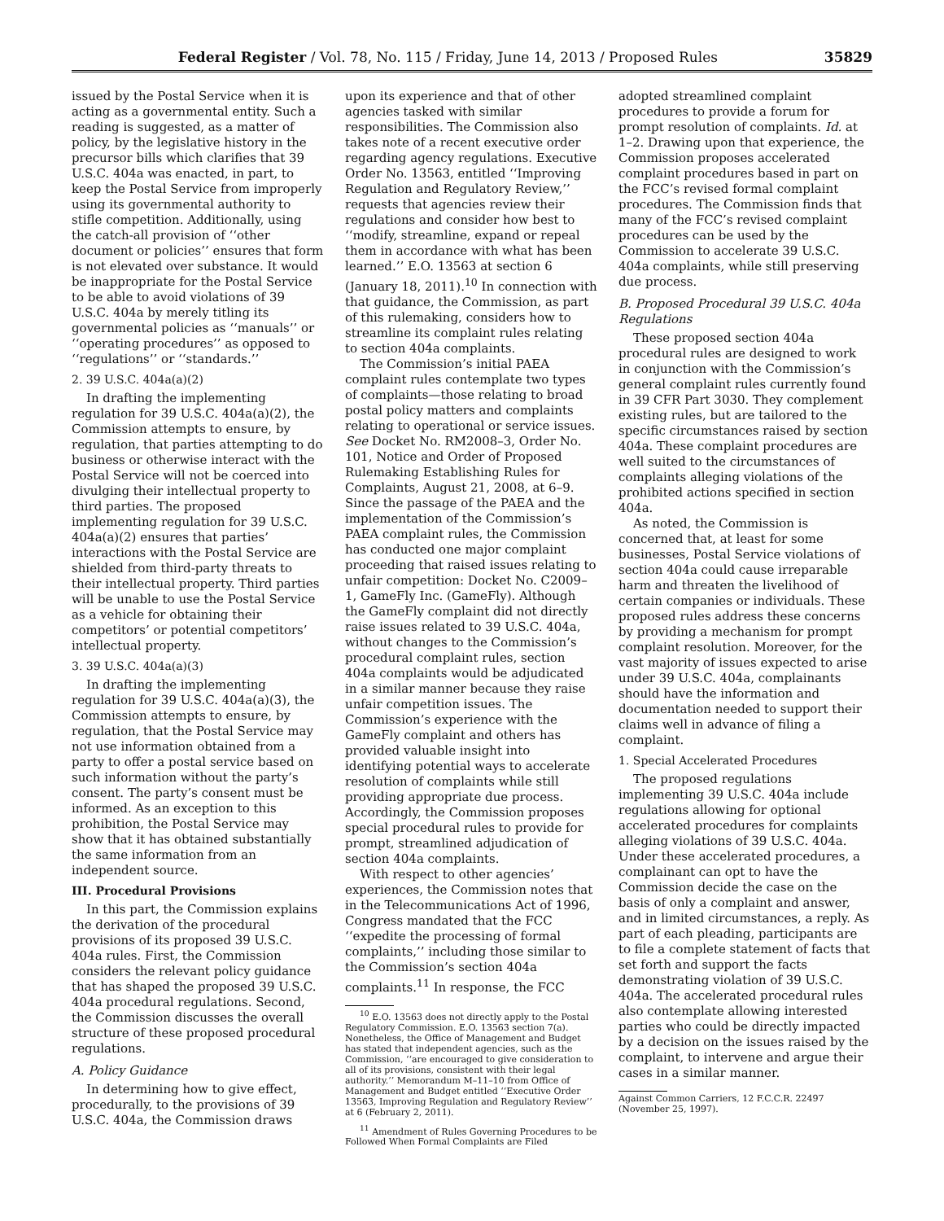Federal Register / Vol. 78, No. 115 / Friday, June 14, 2013 / Proposed Rules 35829
issued by the Postal Service when it is acting as a governmental entity. Such a reading is suggested, as a matter of policy, by the legislative history in the precursor bills which clarifies that 39 U.S.C. 404a was enacted, in part, to keep the Postal Service from improperly using its governmental authority to stifle competition. Additionally, using the catch-all provision of ‘‘other document or policies’’ ensures that form is not elevated over substance. It would be inappropriate for the Postal Service to be able to avoid violations of 39 U.S.C. 404a by merely titling its governmental policies as ‘‘manuals’’ or ‘‘operating procedures’’ as opposed to ‘‘regulations’’ or ‘‘standards.’’
2. 39 U.S.C. 404a(a)(2)
In drafting the implementing regulation for 39 U.S.C. 404a(a)(2), the Commission attempts to ensure, by regulation, that parties attempting to do business or otherwise interact with the Postal Service will not be coerced into divulging their intellectual property to third parties. The proposed implementing regulation for 39 U.S.C. 404a(a)(2) ensures that parties’ interactions with the Postal Service are shielded from third-party threats to their intellectual property. Third parties will be unable to use the Postal Service as a vehicle for obtaining their competitors’ or potential competitors’ intellectual property.
3. 39 U.S.C. 404a(a)(3)
In drafting the implementing regulation for 39 U.S.C. 404a(a)(3), the Commission attempts to ensure, by regulation, that the Postal Service may not use information obtained from a party to offer a postal service based on such information without the party’s consent. The party’s consent must be informed. As an exception to this prohibition, the Postal Service may show that it has obtained substantially the same information from an independent source.
III. Procedural Provisions
In this part, the Commission explains the derivation of the procedural provisions of its proposed 39 U.S.C. 404a rules. First, the Commission considers the relevant policy guidance that has shaped the proposed 39 U.S.C. 404a procedural regulations. Second, the Commission discusses the overall structure of these proposed procedural regulations.
A. Policy Guidance
In determining how to give effect, procedurally, to the provisions of 39 U.S.C. 404a, the Commission draws
upon its experience and that of other agencies tasked with similar responsibilities. The Commission also takes note of a recent executive order regarding agency regulations. Executive Order No. 13563, entitled ‘‘Improving Regulation and Regulatory Review,’’ requests that agencies review their regulations and consider how best to ‘‘modify, streamline, expand or repeal them in accordance with what has been learned.’’ E.O. 13563 at section 6 (January 18, 2011).<sup>10</sup> In connection with that guidance, the Commission, as part of this rulemaking, considers how to streamline its complaint rules relating to section 404a complaints.
The Commission’s initial PAEA complaint rules contemplate two types of complaints—those relating to broad postal policy matters and complaints relating to operational or service issues. See Docket No. RM2008–3, Order No. 101, Notice and Order of Proposed Rulemaking Establishing Rules for Complaints, August 21, 2008, at 6–9. Since the passage of the PAEA and the implementation of the Commission’s PAEA complaint rules, the Commission has conducted one major complaint proceeding that raised issues relating to unfair competition: Docket No. C2009–1, GameFly Inc. (GameFly). Although the GameFly complaint did not directly raise issues related to 39 U.S.C. 404a, without changes to the Commission’s procedural complaint rules, section 404a complaints would be adjudicated in a similar manner because they raise unfair competition issues. The Commission’s experience with the GameFly complaint and others has provided valuable insight into identifying potential ways to accelerate resolution of complaints while still providing appropriate due process. Accordingly, the Commission proposes special procedural rules to provide for prompt, streamlined adjudication of section 404a complaints.
With respect to other agencies’ experiences, the Commission notes that in the Telecommunications Act of 1996, Congress mandated that the FCC ‘‘expedite the processing of formal complaints,’’ including those similar to the Commission’s section 404a complaints.<sup>11</sup> In response, the FCC
<sup>10</sup> E.O. 13563 does not directly apply to the Postal Regulatory Commission. E.O. 13563 section 7(a). Nonetheless, the Office of Management and Budget has stated that independent agencies, such as the Commission, ‘‘are encouraged to give consideration to all of its provisions, consistent with their legal authority.’’ Memorandum M–11–10 from Office of Management and Budget entitled ‘‘Executive Order 13563, Improving Regulation and Regulatory Review’’ at 6 (February 2, 2011).
<sup>11</sup> Amendment of Rules Governing Procedures to be Followed When Formal Complaints are Filed
adopted streamlined complaint procedures to provide a forum for prompt resolution of complaints. Id. at 1–2. Drawing upon that experience, the Commission proposes accelerated complaint procedures based in part on the FCC’s revised formal complaint procedures. The Commission finds that many of the FCC’s revised complaint procedures can be used by the Commission to accelerate 39 U.S.C. 404a complaints, while still preserving due process.
B. Proposed Procedural 39 U.S.C. 404a Regulations
These proposed section 404a procedural rules are designed to work in conjunction with the Commission’s general complaint rules currently found in 39 CFR Part 3030. They complement existing rules, but are tailored to the specific circumstances raised by section 404a. These complaint procedures are well suited to the circumstances of complaints alleging violations of the prohibited actions specified in section 404a.
As noted, the Commission is concerned that, at least for some businesses, Postal Service violations of section 404a could cause irreparable harm and threaten the livelihood of certain companies or individuals. These proposed rules address these concerns by providing a mechanism for prompt complaint resolution. Moreover, for the vast majority of issues expected to arise under 39 U.S.C. 404a, complainants should have the information and documentation needed to support their claims well in advance of filing a complaint.
1. Special Accelerated Procedures
The proposed regulations implementing 39 U.S.C. 404a include regulations allowing for optional accelerated procedures for complaints alleging violations of 39 U.S.C. 404a. Under these accelerated procedures, a complainant can opt to have the Commission decide the case on the basis of only a complaint and answer, and in limited circumstances, a reply. As part of each pleading, participants are to file a complete statement of facts that set forth and support the facts demonstrating violation of 39 U.S.C. 404a. The accelerated procedural rules also contemplate allowing interested parties who could be directly impacted by a decision on the issues raised by the complaint, to intervene and argue their cases in a similar manner.
Against Common Carriers, 12 F.C.C.R. 22497 (November 25, 1997).